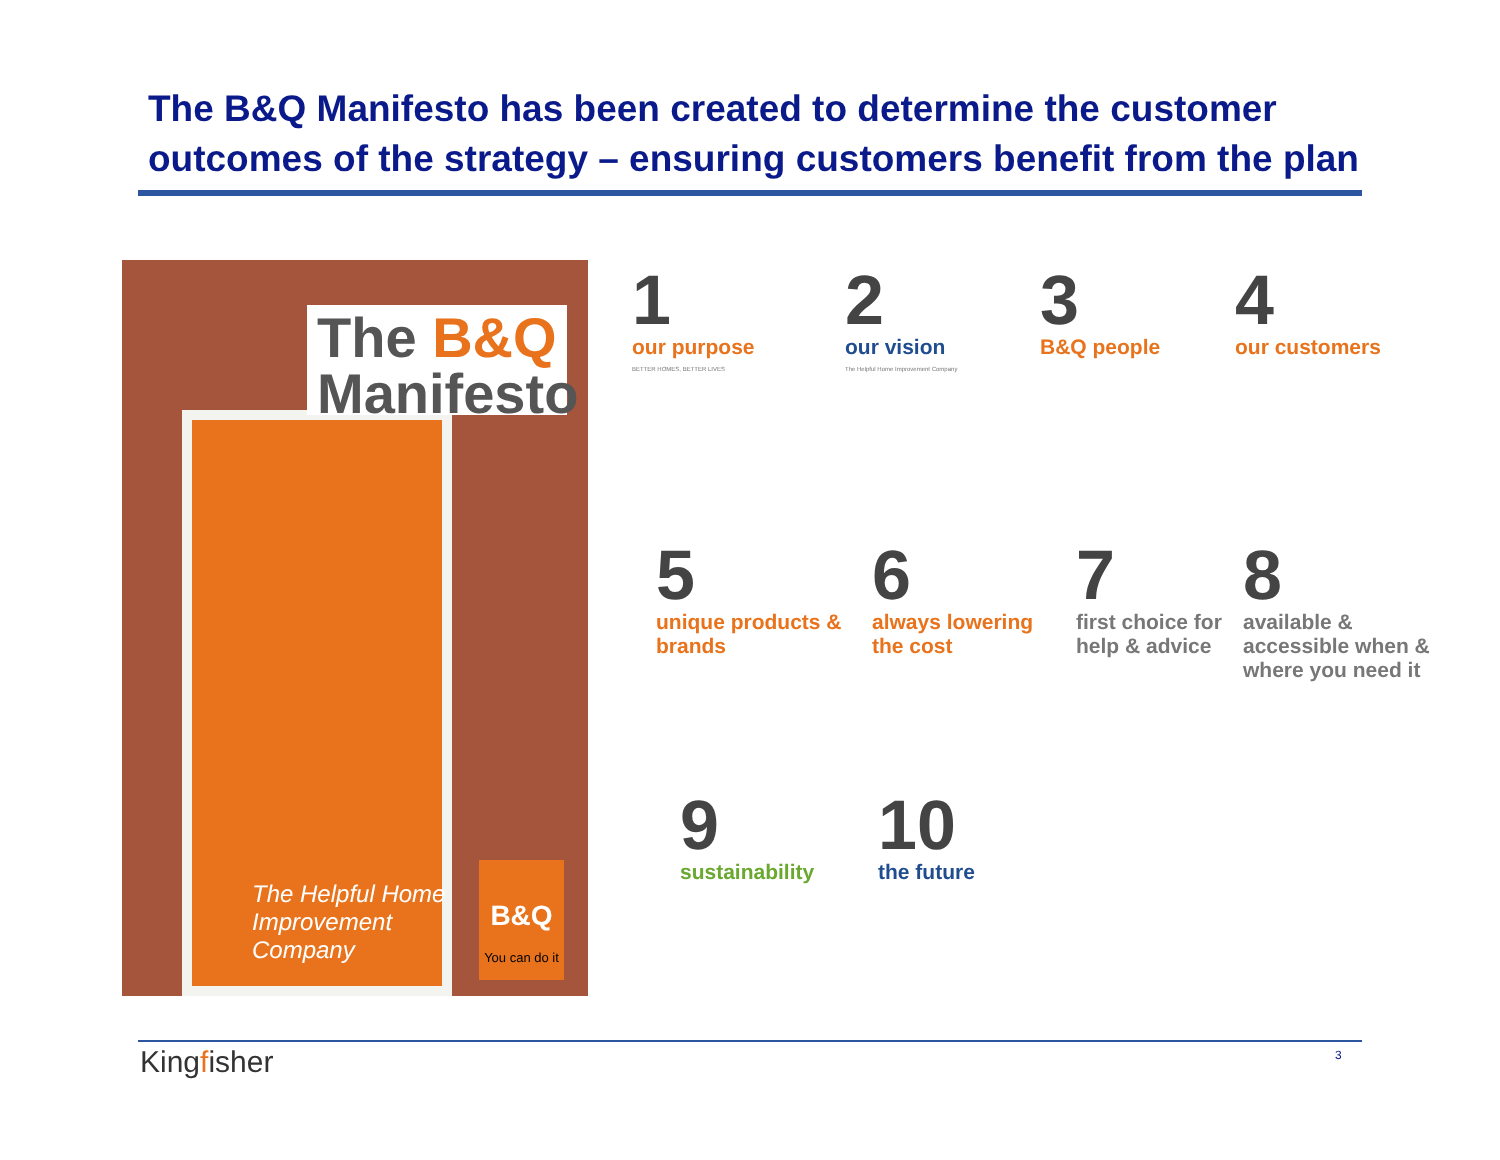The B&Q Manifesto has been created to determine the customer outcomes of the strategy – ensuring customers benefit from the plan
The B&Q Manifesto
The Helpful Home Improvement Company
B&Q
You can do it
1
our purpose
BETTER HOMES, BETTER LIVES
2
our vision
The Helpful Home Improvement Company
3
B&Q people
4
our customers
5
unique products & brands
6
always lowering the cost
7
first choice for help & advice
8
available & accessible when & where you need it
9
sustainability
10
the future
Kingfisher 3